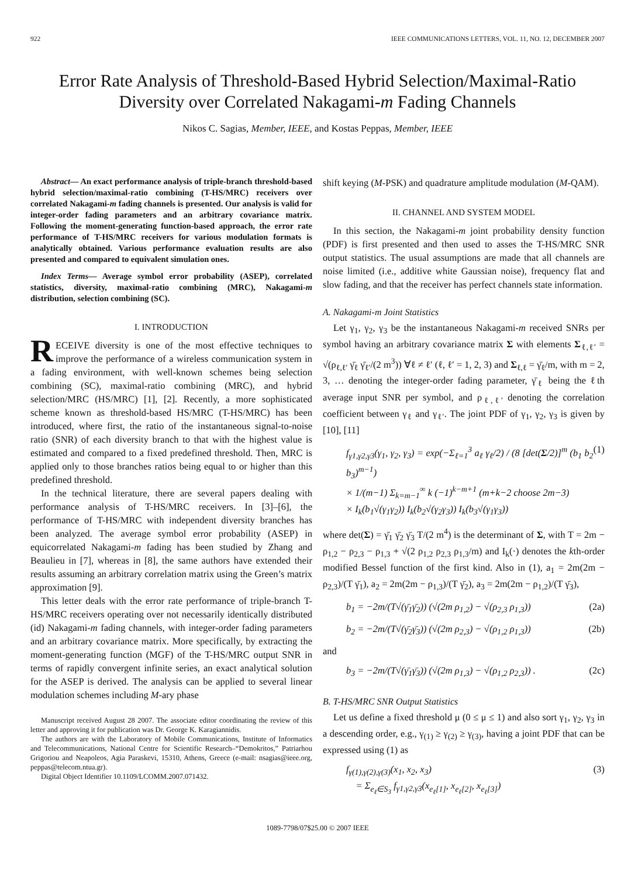922 IEEE COMMUNICATIONS LETTERS, VOL. 11, NO. 12, DECEMBER 2007
Error Rate Analysis of Threshold-Based Hybrid Selection/Maximal-Ratio Diversity over Correlated Nakagami-m Fading Channels
Nikos C. Sagias, Member, IEEE, and Kostas Peppas, Member, IEEE
Abstract— An exact performance analysis of triple-branch threshold-based hybrid selection/maximal-ratio combining (T-HS/MRC) receivers over correlated Nakagami-m fading channels is presented. Our analysis is valid for integer-order fading parameters and an arbitrary covariance matrix. Following the moment-generating function-based approach, the error rate performance of T-HS/MRC receivers for various modulation formats is analytically obtained. Various performance evaluation results are also presented and compared to equivalent simulation ones.
Index Terms— Average symbol error probability (ASEP), correlated statistics, diversity, maximal-ratio combining (MRC), Nakagami-m distribution, selection combining (SC).
I. INTRODUCTION
RECEIVE diversity is one of the most effective techniques to improve the performance of a wireless communication system in a fading environment, with well-known schemes being selection combining (SC), maximal-ratio combining (MRC), and hybrid selection/MRC (HS/MRC) [1], [2]. Recently, a more sophisticated scheme known as threshold-based HS/MRC (T-HS/MRC) has been introduced, where first, the ratio of the instantaneous signal-to-noise ratio (SNR) of each diversity branch to that with the highest value is estimated and compared to a fixed predefined threshold. Then, MRC is applied only to those branches ratios being equal to or higher than this predefined threshold.
In the technical literature, there are several papers dealing with performance analysis of T-HS/MRC receivers. In [3]–[6], the performance of T-HS/MRC with independent diversity branches has been analyzed. The average symbol error probability (ASEP) in equicorrelated Nakagami-m fading has been studied by Zhang and Beaulieu in [7], whereas in [8], the same authors have extended their results assuming an arbitrary correlation matrix using the Green’s matrix approximation [9].
This letter deals with the error rate performance of triple-branch T-HS/MRC receivers operating over not necessarily identically distributed (id) Nakagami-m fading channels, with integer-order fading parameters and an arbitrary covariance matrix. More specifically, by extracting the moment-generating function (MGF) of the T-HS/MRC output SNR in terms of rapidly convergent infinite series, an exact analytical solution for the ASEP is derived. The analysis can be applied to several linear modulation schemes including M-ary phase
Manuscript received August 28 2007. The associate editor coordinating the review of this letter and approving it for publication was Dr. George K. Karagiannidis.
The authors are with the Laboratory of Mobile Communications, Institute of Informatics and Telecommunications, National Centre for Scientific Research–“Demokritos,” Patriarhou Grigoriou and Neapoleos, Agia Paraskevi, 15310, Athens, Greece (e-mail: nsagias@ieee.org, peppas@telecom.ntua.gr).
Digital Object Identifier 10.1109/LCOMM.2007.071432.
shift keying (M-PSK) and quadrature amplitude modulation (M-QAM).
II. CHANNEL AND SYSTEM MODEL
In this section, the Nakagami-m joint probability density function (PDF) is first presented and then used to asses the T-HS/MRC SNR output statistics. The usual assumptions are made that all channels are noise limited (i.e., additive white Gaussian noise), frequency flat and slow fading, and that the receiver has perfect channels state information.
A. Nakagami-m Joint Statistics
Let γ<sub>1</sub>, γ<sub>2</sub>, γ<sub>3</sub> be the instantaneous Nakagami-m received SNRs per symbol having an arbitrary covariance matrix Σ with elements Σ<sub>ℓ,ℓ′</sub> = √(ρ<sub>ℓ,ℓ′</sub> γ̄<sub>ℓ</sub> γ̄<sub>ℓ′</sub>/(2 m<sup>3</sup>)) ∀ℓ ≠ ℓ′ (ℓ, ℓ′ = 1, 2, 3) and Σ<sub>ℓ,ℓ</sub> = γ̄<sub>ℓ</sub>/m, with m = 2, 3, … denoting the integer-order fading parameter, γ̄<sub>ℓ</sub> being the ℓth average input SNR per symbol, and ρ<sub>ℓ,ℓ′</sub> denoting the correlation coefficient between γ<sub>ℓ</sub> and γ<sub>ℓ′</sub>. The joint PDF of γ<sub>1</sub>, γ<sub>2</sub>, γ<sub>3</sub> is given by [10], [11]
f<sub>γ1,γ2,γ3</sub>(γ<sub>1</sub>, γ<sub>2</sub>, γ<sub>3</sub>) = exp(−Σ<sub>ℓ=1</sub><sup>3</sup> a<sub>ℓ</sub> γ<sub>ℓ</sub>/2) / (8 [det(Σ/2)]<sup>m</sup> (b<sub>1</sub> b<sub>2</sub> b<sub>3</sub>)<sup>m−1</sup>)
× 1/(m−1) Σ<sub>k=m−1</sub><sup>∞</sup> k (−1)<sup>k−m+1</sup> (m+k−2 choose 2m−3)
× I<sub>k</sub>(b<sub>1</sub>√(γ<sub>1</sub>γ<sub>2</sub>)) I<sub>k</sub>(b<sub>2</sub>√(γ<sub>2</sub>γ<sub>3</sub>)) I<sub>k</sub>(b<sub>3</sub>√(γ<sub>1</sub>γ<sub>3</sub>)) (1)
where det(Σ) = γ̄<sub>1</sub> γ̄<sub>2</sub> γ̄<sub>3</sub> T/(2 m<sup>4</sup>) is the determinant of Σ, with T = 2m − ρ<sub>1,2</sub> − ρ<sub>2,3</sub> − ρ<sub>1,3</sub> + √(2 ρ<sub>1,2</sub> ρ<sub>2,3</sub> ρ<sub>1,3</sub>/m) and I<sub>k</sub>(·) denotes the kth-order modified Bessel function of the first kind. Also in (1), a<sub>1</sub> = 2m(2m − ρ<sub>2,3</sub>)/(T γ̄<sub>1</sub>), a<sub>2</sub> = 2m(2m − ρ<sub>1,3</sub>)/(T γ̄<sub>2</sub>), a<sub>3</sub> = 2m(2m − ρ<sub>1,2</sub>)/(T γ̄<sub>3</sub>),
b<sub>1</sub> = −2m/(T√(γ̄<sub>1</sub>γ̄<sub>2</sub>)) (√(2m ρ<sub>1,2</sub>) − √(ρ<sub>2,3</sub> ρ<sub>1,3</sub>)) (2a)
b<sub>2</sub> = −2m/(T√(γ̄<sub>2</sub>γ̄<sub>3</sub>)) (√(2m ρ<sub>2,3</sub>) − √(ρ<sub>1,2</sub> ρ<sub>1,3</sub>)) (2b)
and
b<sub>3</sub> = −2m/(T√(γ̄<sub>1</sub>γ̄<sub>3</sub>)) (√(2m ρ<sub>1,3</sub>) − √(ρ<sub>1,2</sub> ρ<sub>2,3</sub>)) . (2c)
B. T-HS/MRC SNR Output Statistics
Let us define a fixed threshold μ (0 ≤ μ ≤ 1) and also sort γ<sub>1</sub>, γ<sub>2</sub>, γ<sub>3</sub> in a descending order, e.g., γ<sub>(1)</sub> ≥ γ<sub>(2)</sub> ≥ γ<sub>(3)</sub>, having a joint PDF that can be expressed using (1) as
f<sub>γ(1),γ(2),γ(3)</sub>(x<sub>1</sub>, x<sub>2</sub>, x<sub>3</sub>)
= Σ<sub>e<sub>ℓ</sub>∈S<sub>3</sub></sub> f<sub>γ1,γ2,γ3</sub>(x<sub>e<sub>ℓ</sub>[1]</sub>, x<sub>e<sub>ℓ</sub>[2]</sub>, x<sub>e<sub>ℓ</sub>[3]</sub>) (3)
1089-7798/07$25.00 © 2007 IEEE